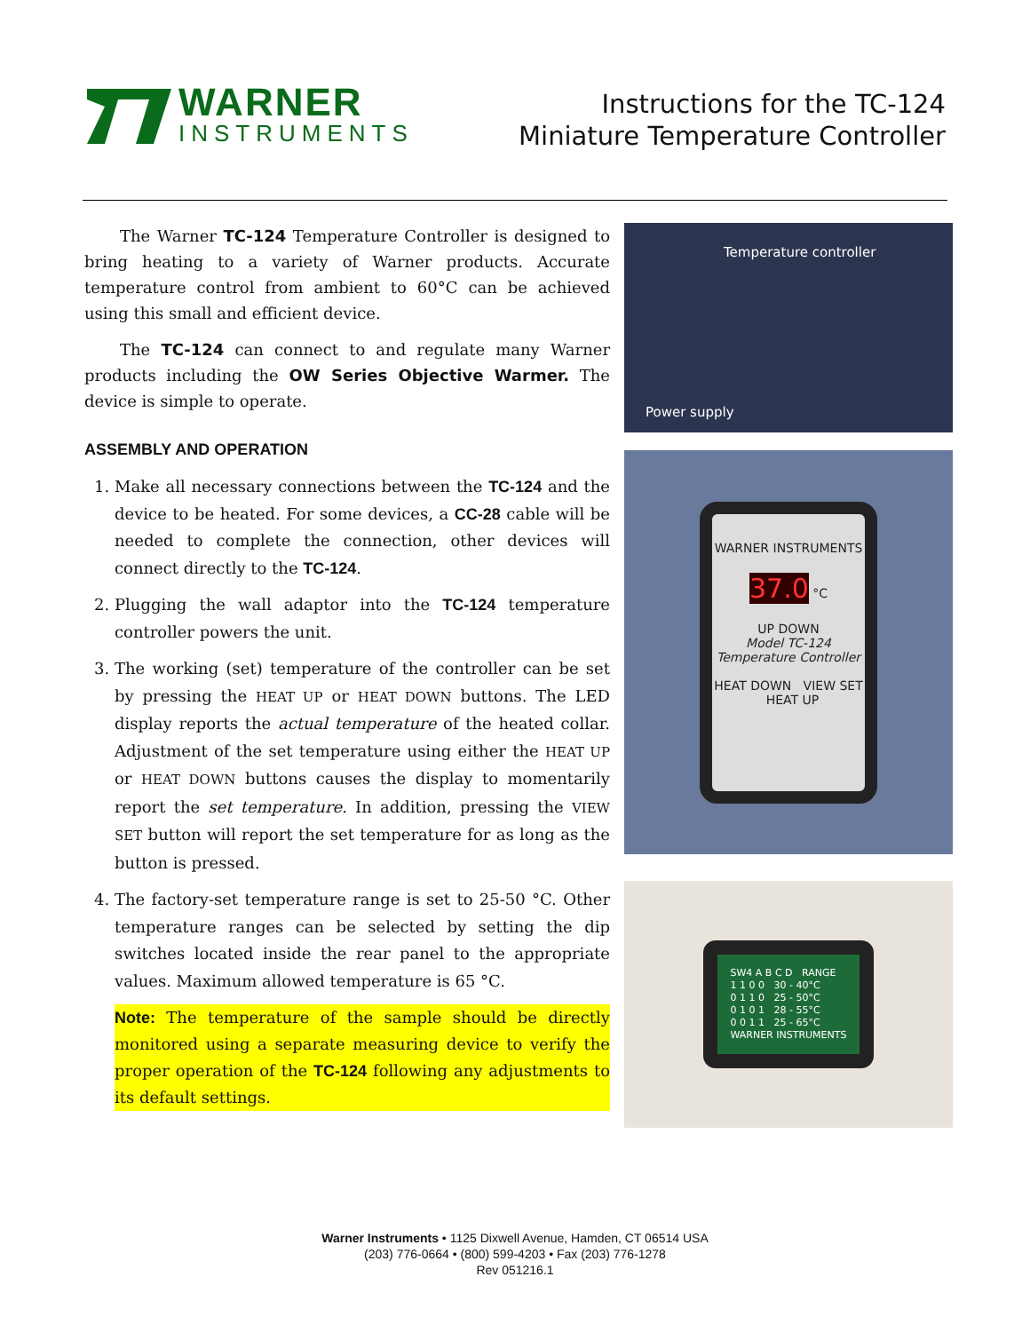WARNER
INSTRUMENTS
Instructions for the TC-124
Miniature Temperature Controller
The Warner TC-124 Temperature Controller is designed to bring heating to a variety of Warner products. Accurate temperature control from ambient to 60°C can be achieved using this small and efficient device.
The TC-124 can connect to and regulate many Warner products including the OW Series Objective Warmer. The device is simple to operate.
ASSEMBLY AND OPERATION
1. Make all necessary connections between the TC-124 and the device to be heated. For some devices, a CC-28 cable will be needed to complete the connection, other devices will connect directly to the TC-124.
2. Plugging the wall adaptor into the TC-124 temperature controller powers the unit.
3. The working (set) temperature of the controller can be set by pressing the HEAT UP or HEAT DOWN buttons. The LED display reports the actual temperature of the heated collar. Adjustment of the set temperature using either the HEAT UP or HEAT DOWN buttons causes the display to momentarily report the set temperature. In addition, pressing the VIEW SET button will report the set temperature for as long as the button is pressed.
4. The factory-set temperature range is set to 25-50 °C. Other temperature ranges can be selected by setting the dip switches located inside the rear panel to the appropriate values. Maximum allowed temperature is 65 °C.
Note: The temperature of the sample should be directly monitored using a separate measuring device to verify the proper operation of the TC-124 following any adjustments to its default settings.
Temperature controller
Power supply
WARNER INSTRUMENTS
37.0 °C
UP DOWN
Model TC-124
Temperature Controller
HEAT DOWN VIEW SET HEAT UP
SW4 A B C D RANGE
1 1 0 0 30 - 40°C
0 1 1 0 25 - 50°C
0 1 0 1 28 - 55°C
0 0 1 1 25 - 65°C
WARNER INSTRUMENTS
Warner Instruments • 1125 Dixwell Avenue, Hamden, CT 06514 USA
(203) 776-0664 • (800) 599-4203 • Fax (203) 776-1278
Rev 051216.1